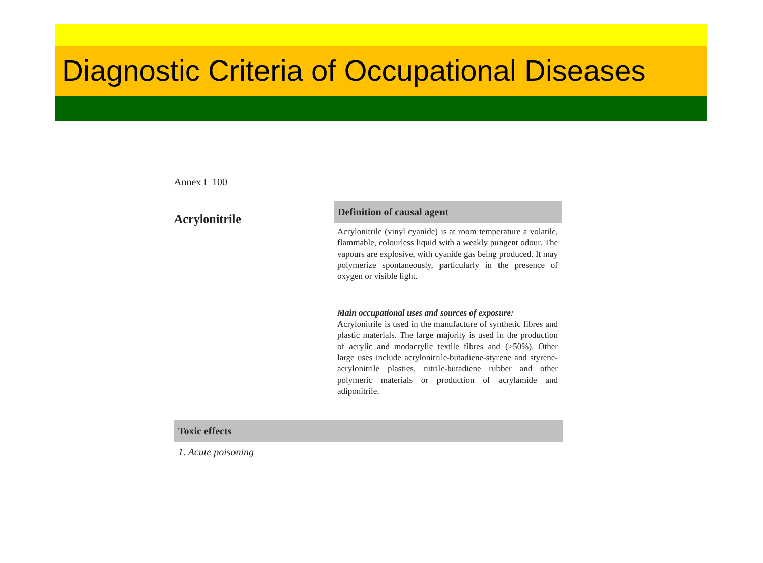Diagnostic Criteria of Occupational Diseases
Annex I 100
Acrylonitrile
Definition of causal agent
Acrylonitrile (vinyl cyanide) is at room temperature a volatile, flammable, colourless liquid with a weakly pungent odour. The vapours are explosive, with cyanide gas being produced. It may polymerize spontaneously, particularly in the presence of oxygen or visible light.
Main occupational uses and sources of exposure:
Acrylonitrile is used in the manufacture of synthetic fibres and plastic materials. The large majority is used in the production of acrylic and modacrylic textile fibres and (>50%). Other large uses include acrylonitrile-butadiene-styrene and styrene-acrylonitrile plastics, nitrile-butadiene rubber and other polymeric materials or production of acrylamide and adiponitrile.
Toxic effects
1. Acute poisoning